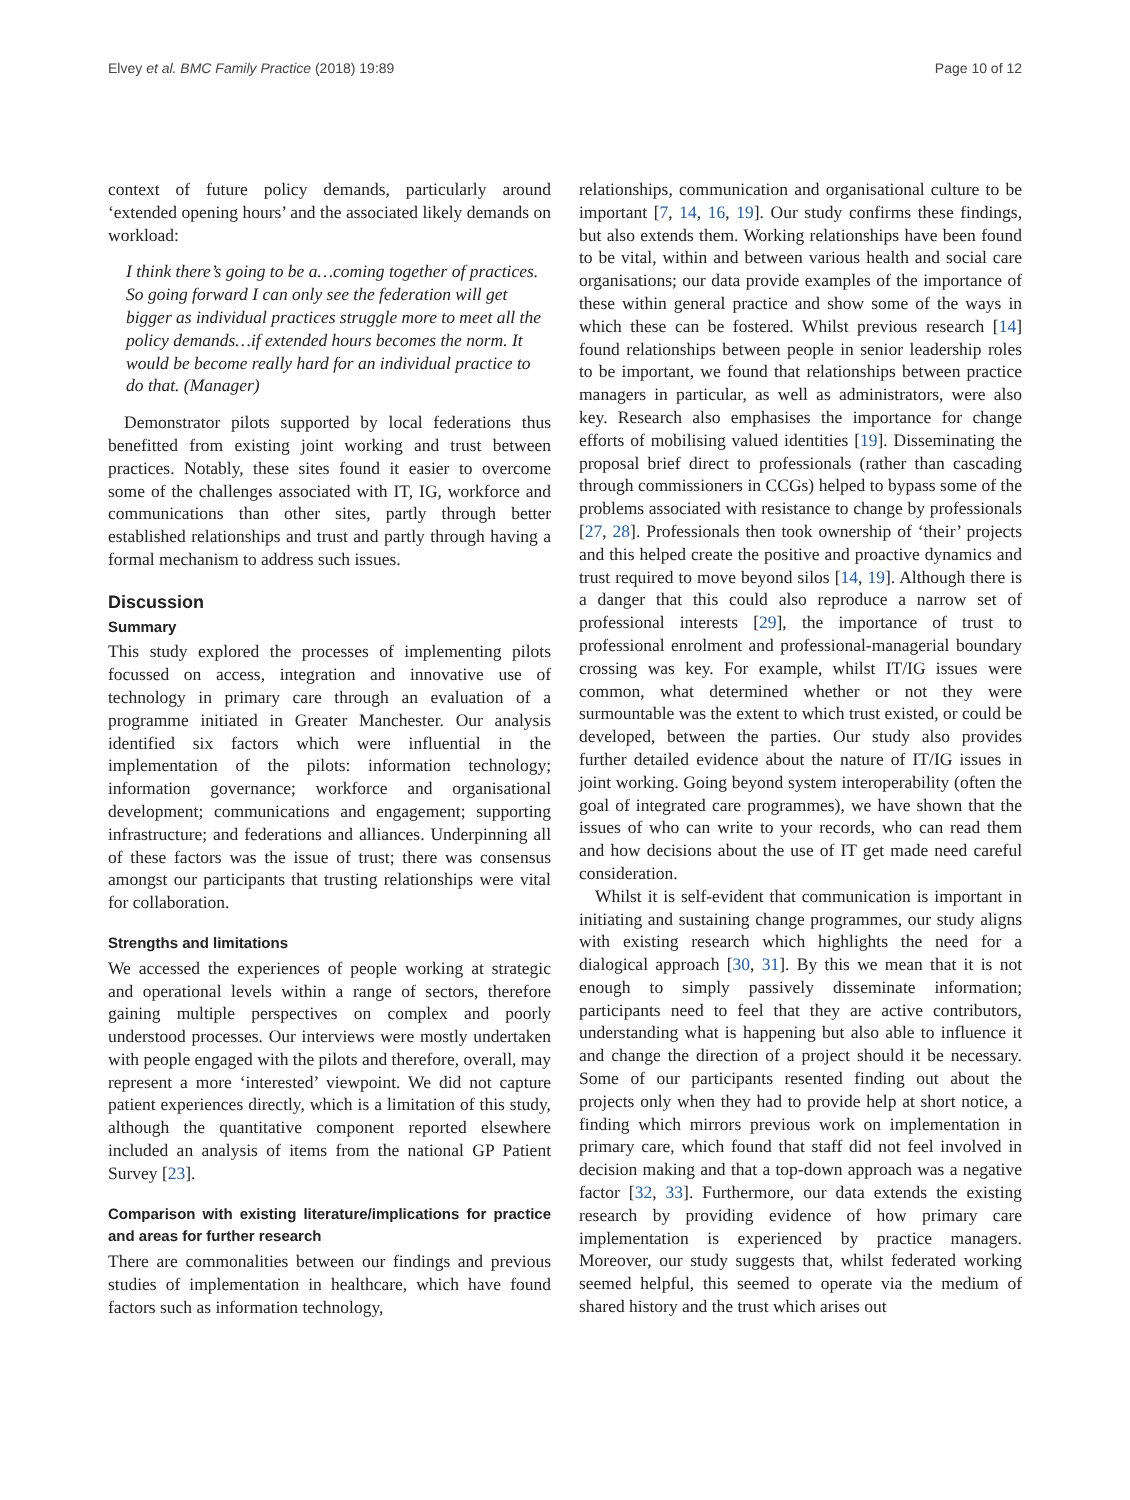Elvey et al. BMC Family Practice (2018) 19:89 Page 10 of 12
context of future policy demands, particularly around ‘extended opening hours’ and the associated likely demands on workload:
I think there’s going to be a…coming together of practices. So going forward I can only see the federation will get bigger as individual practices struggle more to meet all the policy demands…if extended hours becomes the norm. It would be become really hard for an individual practice to do that. (Manager)
Demonstrator pilots supported by local federations thus benefitted from existing joint working and trust between practices. Notably, these sites found it easier to overcome some of the challenges associated with IT, IG, workforce and communications than other sites, partly through better established relationships and trust and partly through having a formal mechanism to address such issues.
Discussion
Summary
This study explored the processes of implementing pilots focussed on access, integration and innovative use of technology in primary care through an evaluation of a programme initiated in Greater Manchester. Our analysis identified six factors which were influential in the implementation of the pilots: information technology; information governance; workforce and organisational development; communications and engagement; supporting infrastructure; and federations and alliances. Underpinning all of these factors was the issue of trust; there was consensus amongst our participants that trusting relationships were vital for collaboration.
Strengths and limitations
We accessed the experiences of people working at strategic and operational levels within a range of sectors, therefore gaining multiple perspectives on complex and poorly understood processes. Our interviews were mostly undertaken with people engaged with the pilots and therefore, overall, may represent a more ‘interested’ viewpoint. We did not capture patient experiences directly, which is a limitation of this study, although the quantitative component reported elsewhere included an analysis of items from the national GP Patient Survey [23].
Comparison with existing literature/implications for practice and areas for further research
There are commonalities between our findings and previous studies of implementation in healthcare, which have found factors such as information technology,
relationships, communication and organisational culture to be important [7, 14, 16, 19]. Our study confirms these findings, but also extends them. Working relationships have been found to be vital, within and between various health and social care organisations; our data provide examples of the importance of these within general practice and show some of the ways in which these can be fostered. Whilst previous research [14] found relationships between people in senior leadership roles to be important, we found that relationships between practice managers in particular, as well as administrators, were also key. Research also emphasises the importance for change efforts of mobilising valued identities [19]. Disseminating the proposal brief direct to professionals (rather than cascading through commissioners in CCGs) helped to bypass some of the problems associated with resistance to change by professionals [27, 28]. Professionals then took ownership of ‘their’ projects and this helped create the positive and proactive dynamics and trust required to move beyond silos [14, 19]. Although there is a danger that this could also reproduce a narrow set of professional interests [29], the importance of trust to professional enrolment and professional-managerial boundary crossing was key. For example, whilst IT/IG issues were common, what determined whether or not they were surmountable was the extent to which trust existed, or could be developed, between the parties. Our study also provides further detailed evidence about the nature of IT/IG issues in joint working. Going beyond system interoperability (often the goal of integrated care programmes), we have shown that the issues of who can write to your records, who can read them and how decisions about the use of IT get made need careful consideration.
Whilst it is self-evident that communication is important in initiating and sustaining change programmes, our study aligns with existing research which highlights the need for a dialogical approach [30, 31]. By this we mean that it is not enough to simply passively disseminate information; participants need to feel that they are active contributors, understanding what is happening but also able to influence it and change the direction of a project should it be necessary. Some of our participants resented finding out about the projects only when they had to provide help at short notice, a finding which mirrors previous work on implementation in primary care, which found that staff did not feel involved in decision making and that a top-down approach was a negative factor [32, 33]. Furthermore, our data extends the existing research by providing evidence of how primary care implementation is experienced by practice managers. Moreover, our study suggests that, whilst federated working seemed helpful, this seemed to operate via the medium of shared history and the trust which arises out